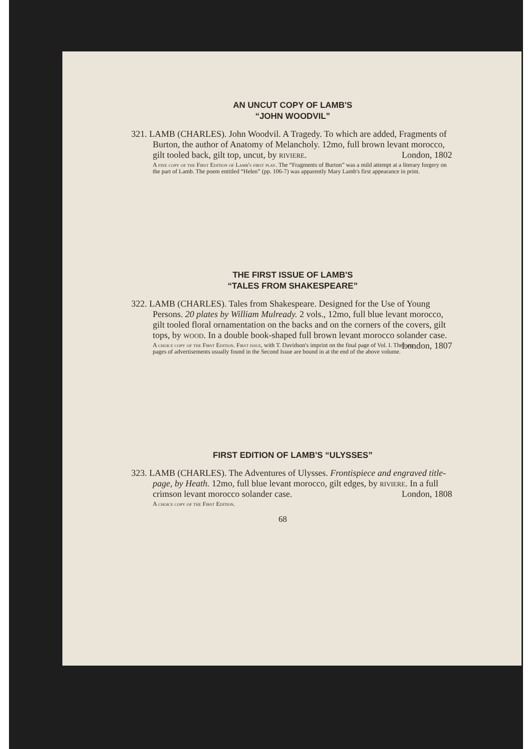AN UNCUT COPY OF LAMB'S
“JOHN WOODVIL”
321. LAMB (CHARLES). John Woodvil. A Tragedy. To which are added, Fragments of Burton, the author of Anatomy of Melancholy. 12mo, full brown levant morocco, gilt tooled back, gilt top, uncut, by riviere. London, 1802
A fine copy of the First Edition of Lamb's first play. The “Fragments of Burton” was a mild attempt at a literary forgery on the part of Lamb. The poem entitled “Helen” (pp. 106-7) was apparently Mary Lamb's first appearance in print.
THE FIRST ISSUE OF LAMB'S
“TALES FROM SHAKESPEARE”
322. LAMB (CHARLES). Tales from Shakespeare. Designed for the Use of Young Persons. 20 plates by William Mulready. 2 vols., 12mo, full blue levant morocco, gilt tooled floral ornamentation on the backs and on the corners of the covers, gilt tops, by wood. In a double book-shaped full brown levant morocco solander case. London, 1807
A choice copy of the First Edition. First issue, with T. Davidson's imprint on the final page of Vol. I. The two pages of advertisements usually found in the Second Issue are bound in at the end of the above volume.
FIRST EDITION OF LAMB'S “ULYSSES”
323. LAMB (CHARLES). The Adventures of Ulysses. Frontispiece and engraved title-page, by Heath. 12mo, full blue levant morocco, gilt edges, by riviere. In a full crimson levant morocco solander case. London, 1808
A choice copy of the First Edition.
68